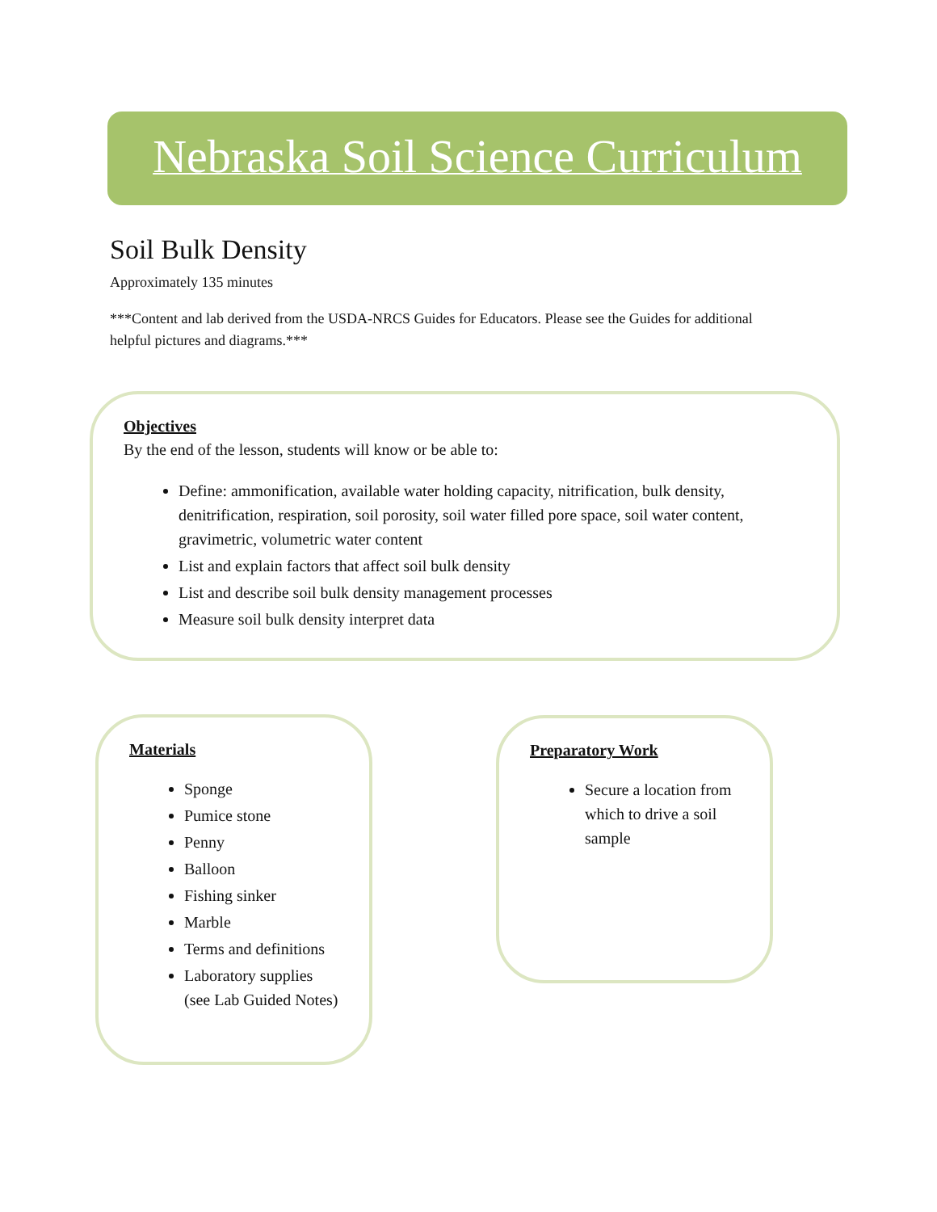Nebraska Soil Science Curriculum
Soil Bulk Density
Approximately 135 minutes
***Content and lab derived from the USDA-NRCS Guides for Educators. Please see the Guides for additional helpful pictures and diagrams.***
Objectives
By the end of the lesson, students will know or be able to:
Define: ammonification, available water holding capacity, nitrification, bulk density, denitrification, respiration, soil porosity, soil water filled pore space, soil water content, gravimetric, volumetric water content
List and explain factors that affect soil bulk density
List and describe soil bulk density management processes
Measure soil bulk density interpret data
Materials
Sponge
Pumice stone
Penny
Balloon
Fishing sinker
Marble
Terms and definitions
Laboratory supplies (see Lab Guided Notes)
Preparatory Work
Secure a location from which to drive a soil sample